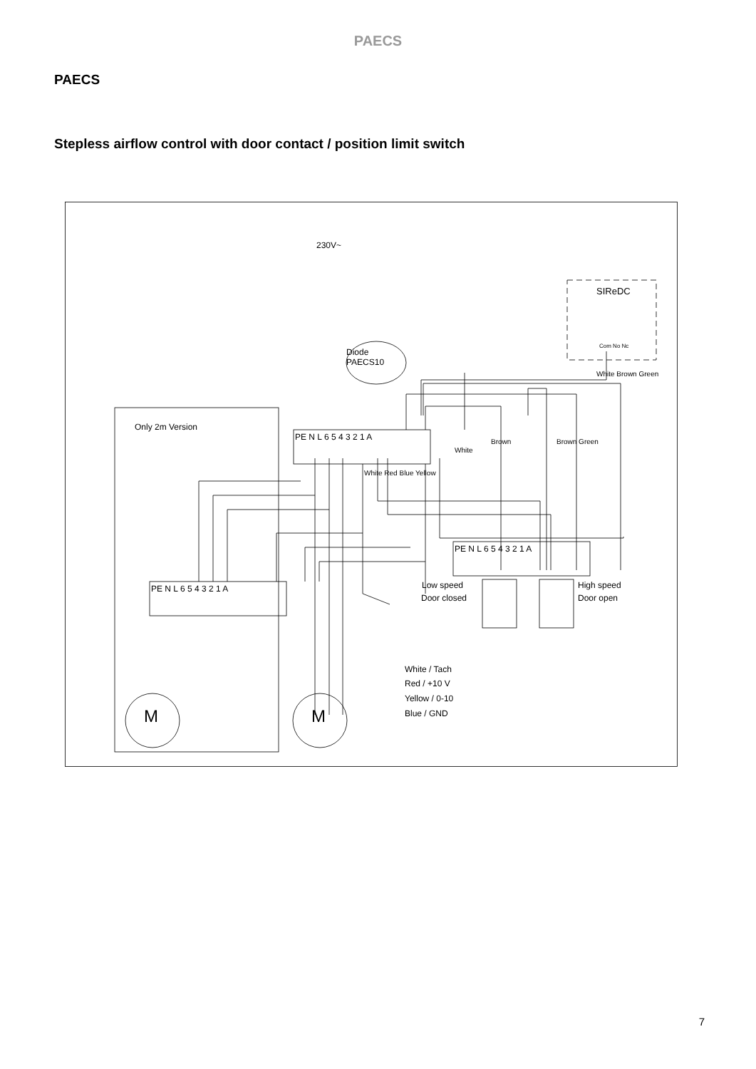PAECS
PAECS
Stepless airflow control with door contact / position limit switch
230V~
SIReDC
Com No Nc
Diode
PAECS10
Only 2m Version
PE N L 6 5 4 3 2 1 A
PE N L 6 5 4 3 2 1 A
PE N L 6 5 4 3 2 1 A
White
Low speed
Door closed
High speed
Door open
White / Tach
Red / +10 V
Yellow / 0-10
Blue / GND
M
M
White Red Blue Yellow
Brown
Brown Green
White Brown Green
7